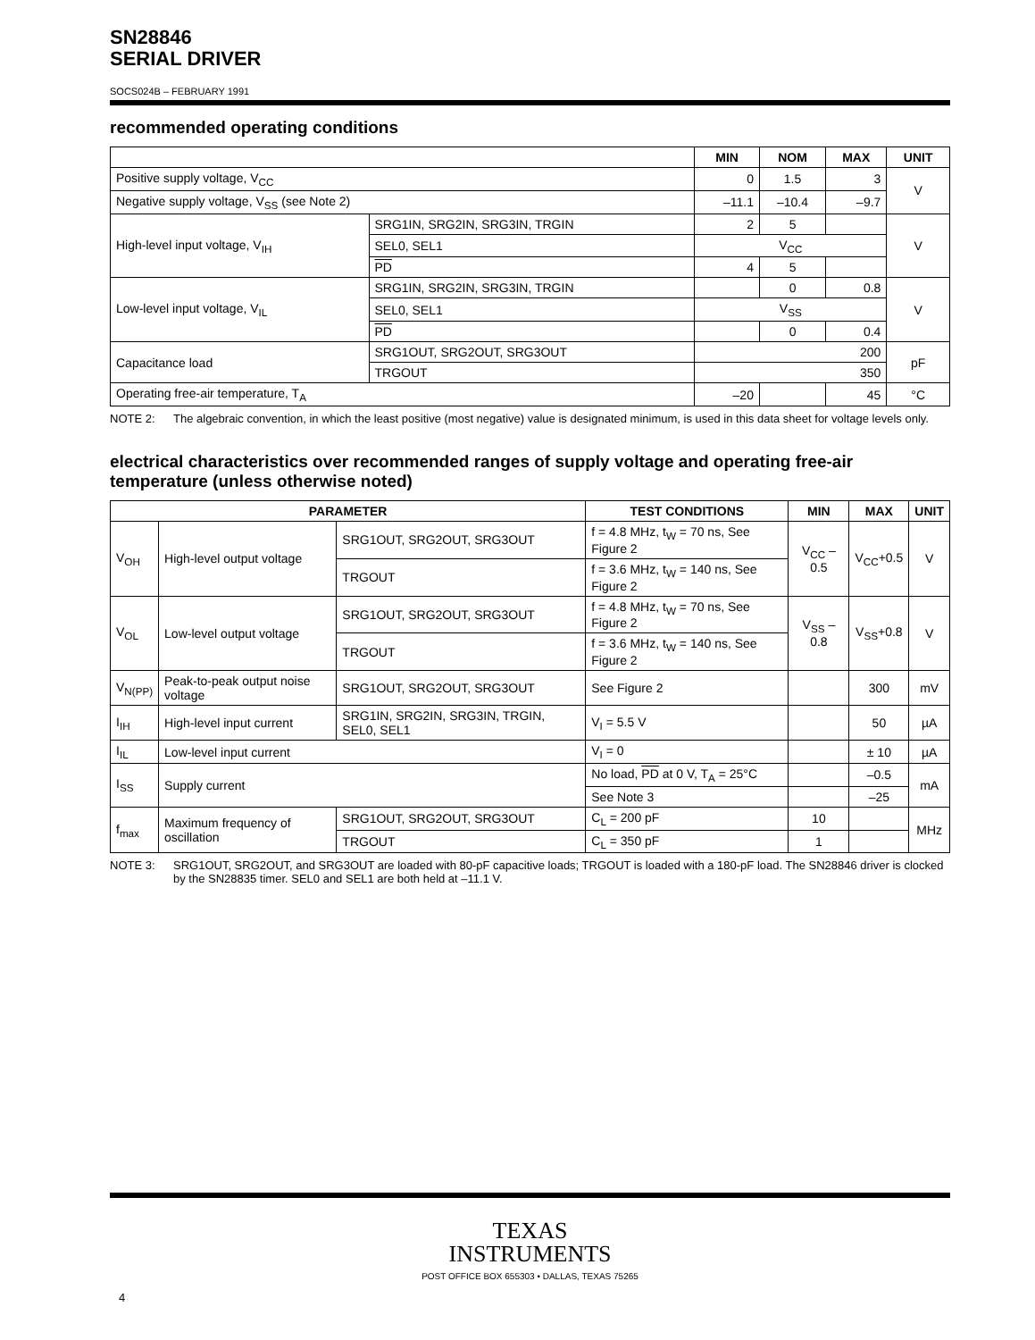SN28846
SERIAL DRIVER
SOCS024B – FEBRUARY 1991
recommended operating conditions
| | | MIN | NOM | MAX | UNIT |
| --- | --- | --- | --- | --- | --- |
| Positive supply voltage, V<sub>CC</sub> | | 0 | 1.5 | 3 | V |
| Negative supply voltage, V<sub>SS</sub> (see Note 2) | | –11.1 | –10.4 | –9.7 | |
| High-level input voltage, V<sub>IH</sub> | SRG1IN, SRG2IN, SRG3IN, TRGIN | 2 | 5 | | V |
| | SEL0, SEL1 | V<sub>CC</sub> | | | |
| | PD | 4 | 5 | | |
| Low-level input voltage, V<sub>IL</sub> | SRG1IN, SRG2IN, SRG3IN, TRGIN | | 0 | 0.8 | V |
| | SEL0, SEL1 | V<sub>SS</sub> | | | |
| | PD | | 0 | 0.4 | |
| Capacitance load | SRG1OUT, SRG2OUT, SRG3OUT | 200 | | | pF |
| | TRGOUT | 350 | | | |
| Operating free-air temperature, T<sub>A</sub> | | –20 | | 45 | °C |
NOTE 2: The algebraic convention, in which the least positive (most negative) value is designated minimum, is used in this data sheet for voltage levels only.
electrical characteristics over recommended ranges of supply voltage and operating free-air temperature (unless otherwise noted)
| PARAMETER | | | TEST CONDITIONS | MIN | MAX | UNIT |
| --- | --- | --- | --- | --- | --- | --- |
| V<sub>OH</sub> | High-level output voltage | SRG1OUT, SRG2OUT, SRG3OUT | f = 4.8 MHz, t<sub>W</sub> = 70 ns, See Figure 2 | V<sub>CC</sub> – 0.5 | V<sub>CC</sub>+0.5 | V |
| | | TRGOUT | f = 3.6 MHz, t<sub>W</sub> = 140 ns, See Figure 2 | | | |
| V<sub>OL</sub> | Low-level output voltage | SRG1OUT, SRG2OUT, SRG3OUT | f = 4.8 MHz, t<sub>W</sub> = 70 ns, See Figure 2 | V<sub>SS</sub> –0.8 | V<sub>SS</sub>+0.8 | V |
| | | TRGOUT | f = 3.6 MHz, t<sub>W</sub> = 140 ns, See Figure 2 | | | |
| V<sub>N(PP)</sub> | Peak-to-peak output noise voltage | SRG1OUT, SRG2OUT, SRG3OUT | See Figure 2 | | 300 | mV |
| I<sub>IH</sub> | High-level input current | SRG1IN, SRG2IN, SRG3IN, TRGIN, SEL0, SEL1 | V<sub>I</sub> = 5.5 V | | 50 | µA |
| I<sub>IL</sub> | Low-level input current | | V<sub>I</sub> = 0 | | ± 10 | µA |
| I<sub>SS</sub> | Supply current | | No load, PD at 0 V, T<sub>A</sub> = 25°C | | –0.5 | mA |
| | | | See Note 3 | | –25 | |
| f<sub>max</sub> | Maximum frequency of oscillation | SRG1OUT, SRG2OUT, SRG3OUT | C<sub>L</sub> = 200 pF | 10 | | MHz |
| | | TRGOUT | C<sub>L</sub> = 350 pF | 1 | | |
NOTE 3: SRG1OUT, SRG2OUT, and SRG3OUT are loaded with 80-pF capacitive loads; TRGOUT is loaded with a 180-pF load. The SN28846 driver is clocked by the SN28835 timer. SEL0 and SEL1 are both held at –11.1 V.
TEXAS
INSTRUMENTS
POST OFFICE BOX 655303 • DALLAS, TEXAS 75265
4